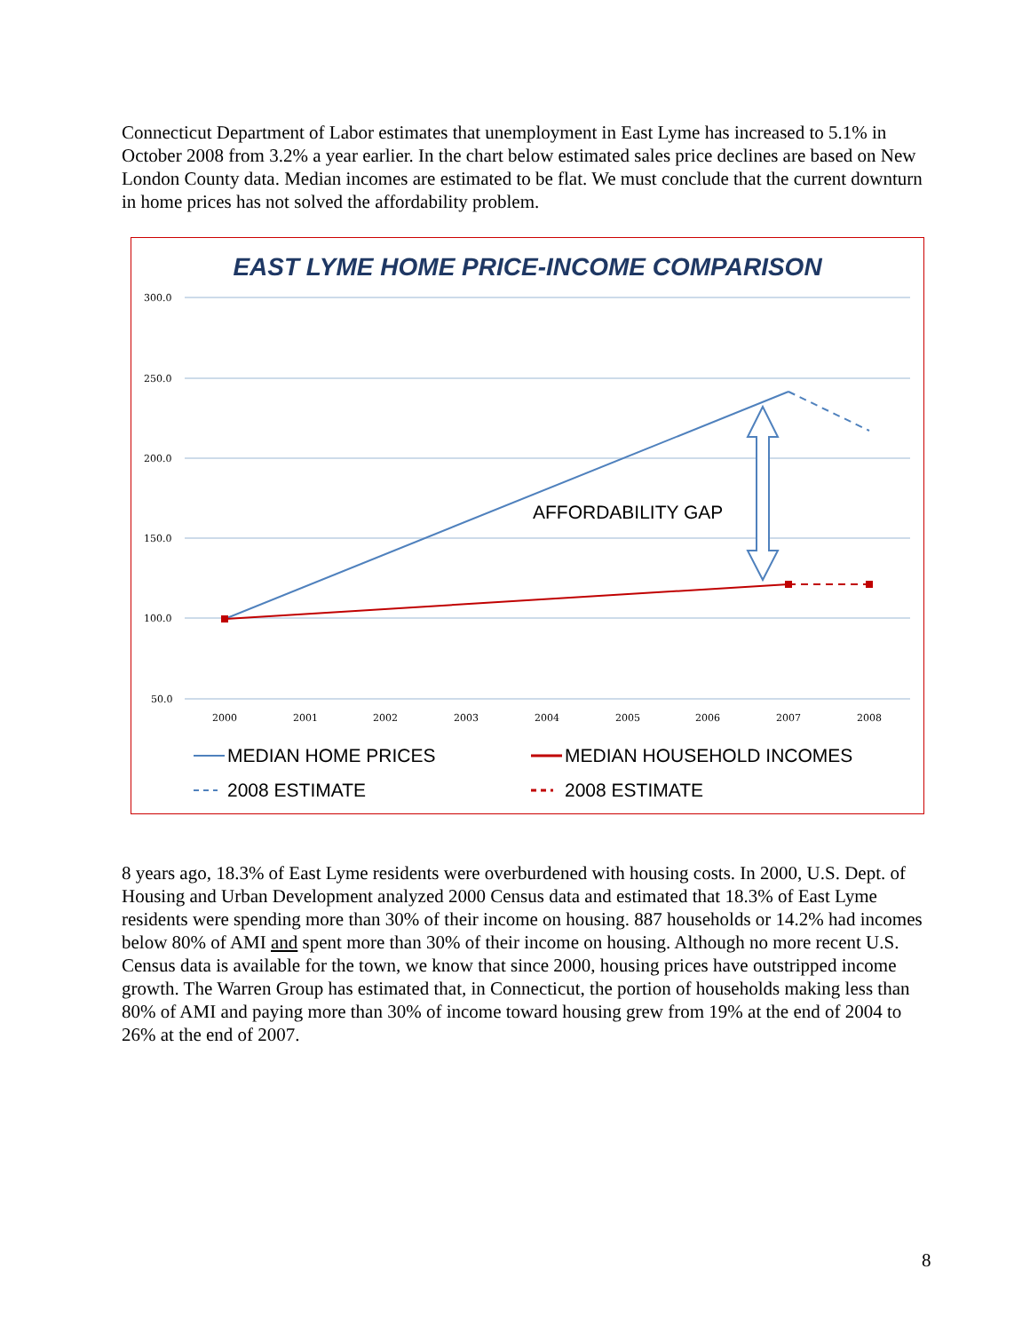Connecticut Department of Labor estimates that unemployment in East Lyme has increased to 5.1% in October 2008 from 3.2% a year earlier. In the chart below estimated sales price declines are based on New London County data. Median incomes are estimated to be flat. We must conclude that the current downturn in home prices has not solved the affordability problem.
EAST LYME HOME PRICE-INCOME COMPARISON
300.0
250.0
200.0
150.0
100.0
50.0
2000
2001
2002
2003
2004
2005
2006
2007
2008
AFFORDABILITY GAP
MEDIAN HOME PRICES
MEDIAN HOUSEHOLD INCOMES
2008 ESTIMATE
2008 ESTIMATE
8 years ago, 18.3% of East Lyme residents were overburdened with housing costs. In 2000, U.S. Dept. of Housing and Urban Development analyzed 2000 Census data and estimated that 18.3% of East Lyme residents were spending more than 30% of their income on housing. 887 households or 14.2% had incomes below 80% of AMI and spent more than 30% of their income on housing. Although no more recent U.S. Census data is available for the town, we know that since 2000, housing prices have outstripped income growth. The Warren Group has estimated that, in Connecticut, the portion of households making less than 80% of AMI and paying more than 30% of income toward housing grew from 19% at the end of 2004 to 26% at the end of 2007.
8